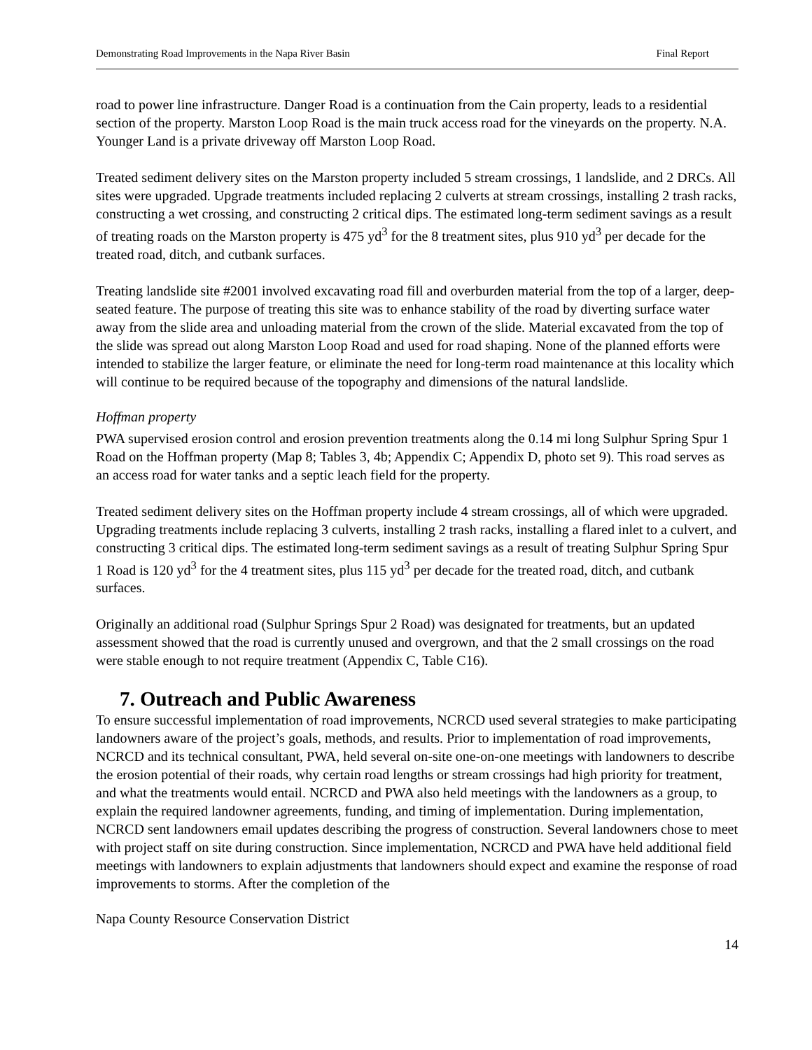Demonstrating Road Improvements in the Napa River Basin Final Report
road to power line infrastructure. Danger Road is a continuation from the Cain property, leads to a residential section of the property. Marston Loop Road is the main truck access road for the vineyards on the property. N.A. Younger Land is a private driveway off Marston Loop Road.
Treated sediment delivery sites on the Marston property included 5 stream crossings, 1 landslide, and 2 DRCs. All sites were upgraded. Upgrade treatments included replacing 2 culverts at stream crossings, installing 2 trash racks, constructing a wet crossing, and constructing 2 critical dips. The estimated long-term sediment savings as a result of treating roads on the Marston property is 475 yd<sup>3</sup> for the 8 treatment sites, plus 910 yd<sup>3</sup> per decade for the treated road, ditch, and cutbank surfaces.
Treating landslide site #2001 involved excavating road fill and overburden material from the top of a larger, deep-seated feature. The purpose of treating this site was to enhance stability of the road by diverting surface water away from the slide area and unloading material from the crown of the slide. Material excavated from the top of the slide was spread out along Marston Loop Road and used for road shaping. None of the planned efforts were intended to stabilize the larger feature, or eliminate the need for long-term road maintenance at this locality which will continue to be required because of the topography and dimensions of the natural landslide.
Hoffman property
PWA supervised erosion control and erosion prevention treatments along the 0.14 mi long Sulphur Spring Spur 1 Road on the Hoffman property (Map 8; Tables 3, 4b; Appendix C; Appendix D, photo set 9). This road serves as an access road for water tanks and a septic leach field for the property.
Treated sediment delivery sites on the Hoffman property include 4 stream crossings, all of which were upgraded. Upgrading treatments include replacing 3 culverts, installing 2 trash racks, installing a flared inlet to a culvert, and constructing 3 critical dips. The estimated long-term sediment savings as a result of treating Sulphur Spring Spur 1 Road is 120 yd<sup>3</sup> for the 4 treatment sites, plus 115 yd<sup>3</sup> per decade for the treated road, ditch, and cutbank surfaces.
Originally an additional road (Sulphur Springs Spur 2 Road) was designated for treatments, but an updated assessment showed that the road is currently unused and overgrown, and that the 2 small crossings on the road were stable enough to not require treatment (Appendix C, Table C16).
7. Outreach and Public Awareness
To ensure successful implementation of road improvements, NCRCD used several strategies to make participating landowners aware of the project’s goals, methods, and results. Prior to implementation of road improvements, NCRCD and its technical consultant, PWA, held several on-site one-on-one meetings with landowners to describe the erosion potential of their roads, why certain road lengths or stream crossings had high priority for treatment, and what the treatments would entail. NCRCD and PWA also held meetings with the landowners as a group, to explain the required landowner agreements, funding, and timing of implementation. During implementation, NCRCD sent landowners email updates describing the progress of construction. Several landowners chose to meet with project staff on site during construction. Since implementation, NCRCD and PWA have held additional field meetings with landowners to explain adjustments that landowners should expect and examine the response of road improvements to storms. After the completion of the
Napa County Resource Conservation District
14